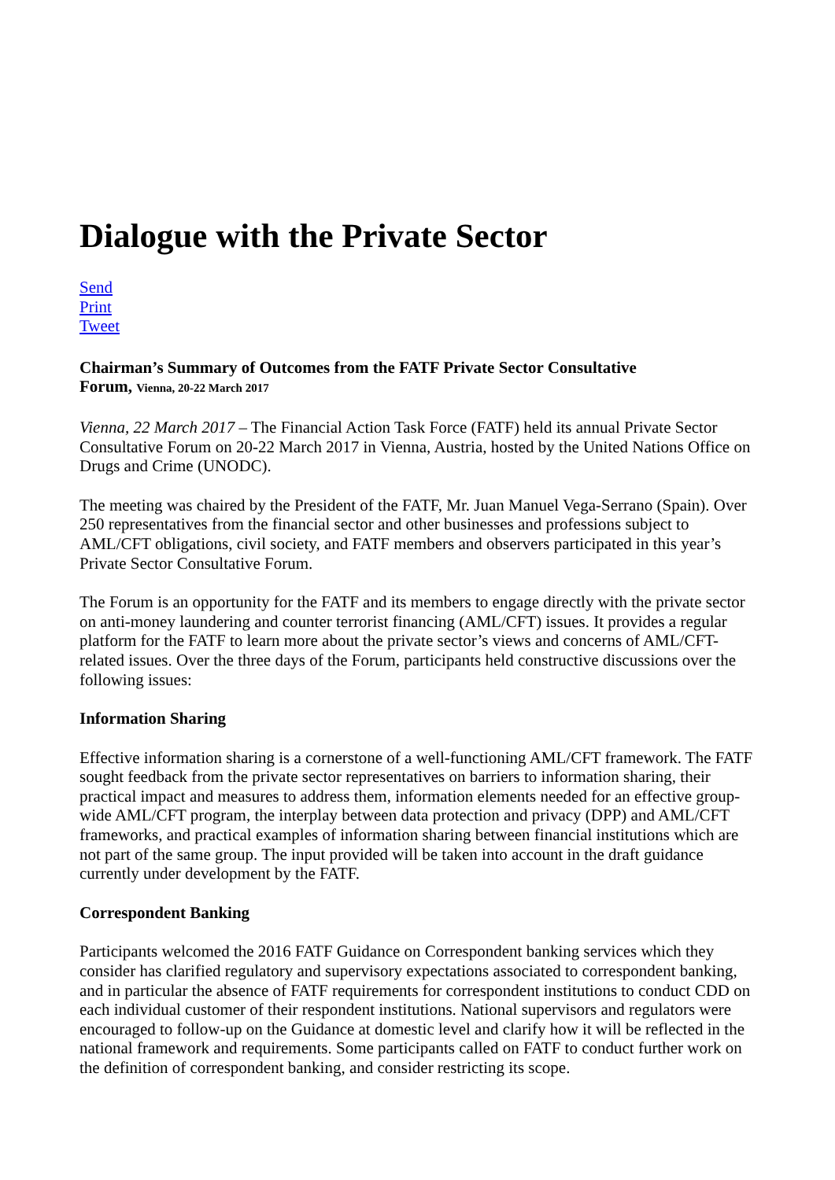Dialogue with the Private Sector
Send
Print
Tweet
Chairman’s Summary of Outcomes from the FATF Private Sector Consultative
Forum, Vienna, 20-22 March 2017
Vienna, 22 March 2017 – The Financial Action Task Force (FATF) held its annual Private Sector Consultative Forum on 20-22 March 2017 in Vienna, Austria, hosted by the United Nations Office on Drugs and Crime (UNODC).
The meeting was chaired by the President of the FATF, Mr. Juan Manuel Vega-Serrano (Spain). Over 250 representatives from the financial sector and other businesses and professions subject to AML/CFT obligations, civil society, and FATF members and observers participated in this year’s Private Sector Consultative Forum.
The Forum is an opportunity for the FATF and its members to engage directly with the private sector on anti-money laundering and counter terrorist financing (AML/CFT) issues. It provides a regular platform for the FATF to learn more about the private sector’s views and concerns of AML/CFT-related issues. Over the three days of the Forum, participants held constructive discussions over the following issues:
Information Sharing
Effective information sharing is a cornerstone of a well-functioning AML/CFT framework. The FATF sought feedback from the private sector representatives on barriers to information sharing, their practical impact and measures to address them, information elements needed for an effective group-wide AML/CFT program, the interplay between data protection and privacy (DPP) and AML/CFT frameworks, and practical examples of information sharing between financial institutions which are not part of the same group. The input provided will be taken into account in the draft guidance currently under development by the FATF.
Correspondent Banking
Participants welcomed the 2016 FATF Guidance on Correspondent banking services which they consider has clarified regulatory and supervisory expectations associated to correspondent banking, and in particular the absence of FATF requirements for correspondent institutions to conduct CDD on each individual customer of their respondent institutions. National supervisors and regulators were encouraged to follow-up on the Guidance at domestic level and clarify how it will be reflected in the national framework and requirements. Some participants called on FATF to conduct further work on the definition of correspondent banking, and consider restricting its scope.